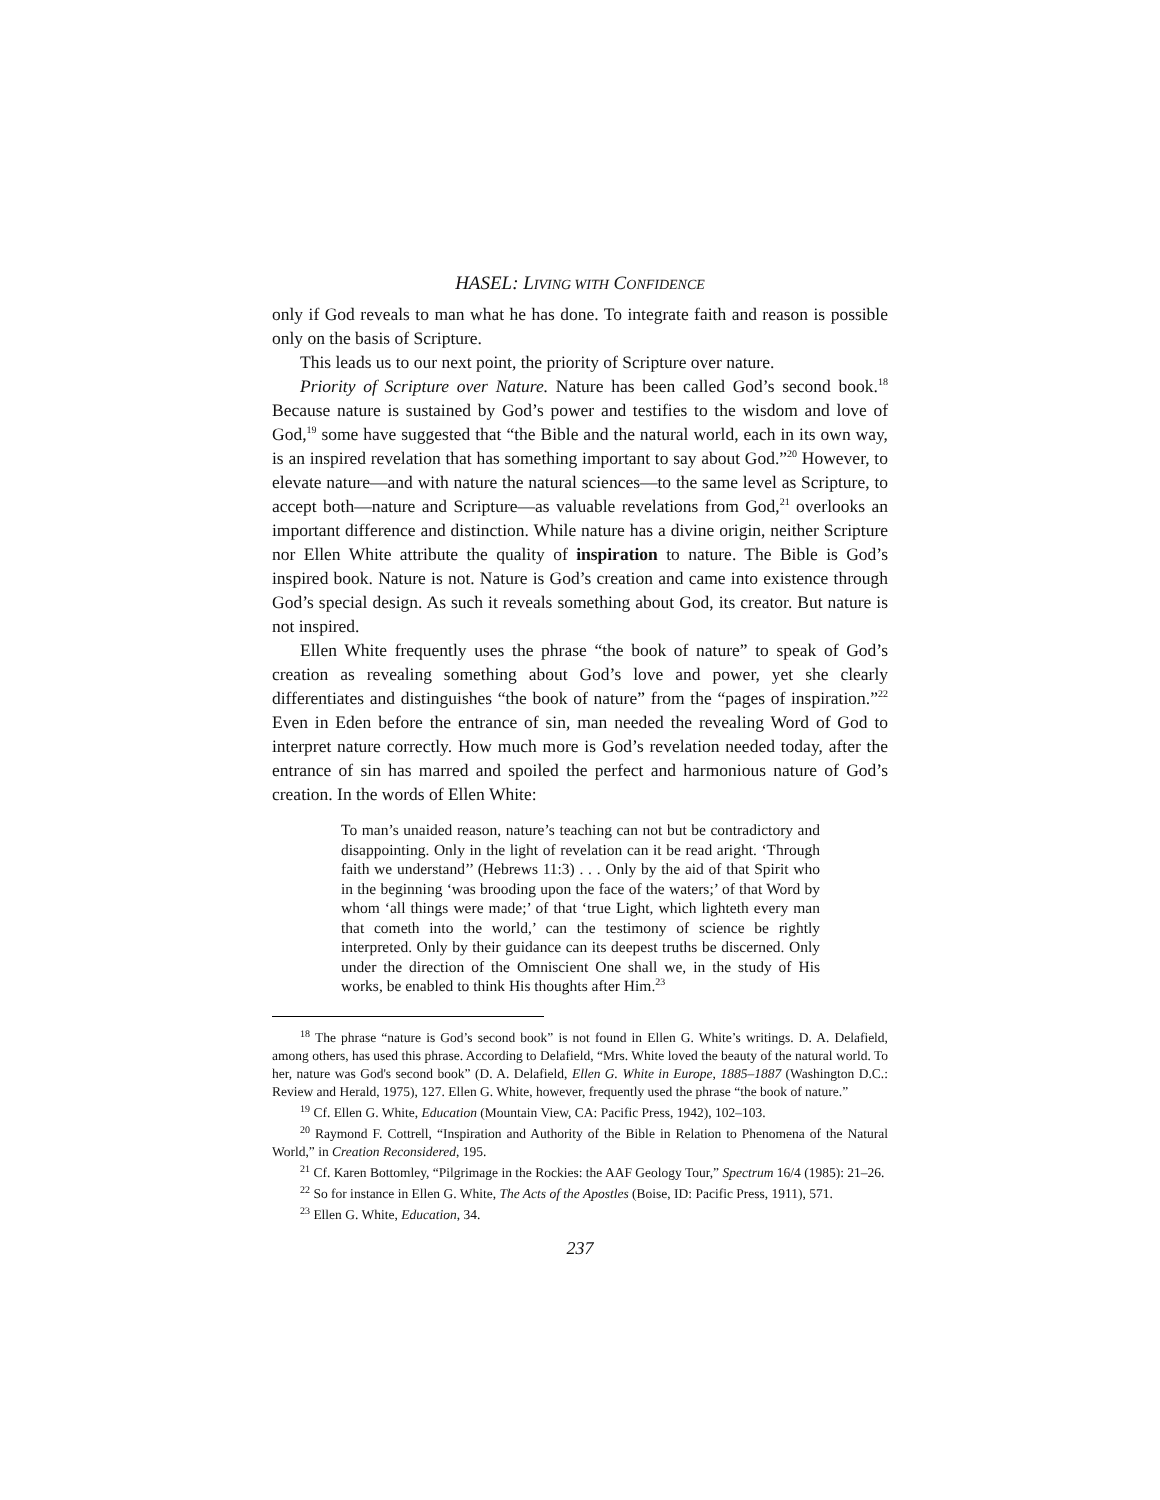HASEL: LIVING WITH CONFIDENCE
only if God reveals to man what he has done. To integrate faith and reason is possible only on the basis of Scripture.
This leads us to our next point, the priority of Scripture over nature.
Priority of Scripture over Nature. Nature has been called God’s second book.<sup>18</sup> Because nature is sustained by God’s power and testifies to the wisdom and love of God,<sup>19</sup> some have suggested that “the Bible and the natural world, each in its own way, is an inspired revelation that has something important to say about God.”<sup>20</sup> However, to elevate nature—and with nature the natural sciences—to the same level as Scripture, to accept both—nature and Scripture—as valuable revelations from God,<sup>21</sup> overlooks an important difference and distinction. While nature has a divine origin, neither Scripture nor Ellen White attribute the quality of inspiration to nature. The Bible is God’s inspired book. Nature is not. Nature is God’s creation and came into existence through God’s special design. As such it reveals something about God, its creator. But nature is not inspired.
Ellen White frequently uses the phrase “the book of nature” to speak of God’s creation as revealing something about God’s love and power, yet she clearly differentiates and distinguishes “the book of nature” from the “pages of inspiration.”<sup>22</sup> Even in Eden before the entrance of sin, man needed the revealing Word of God to interpret nature correctly. How much more is God’s revelation needed today, after the entrance of sin has marred and spoiled the perfect and harmonious nature of God’s creation. In the words of Ellen White:
To man’s unaided reason, nature’s teaching can not but be contradictory and disappointing. Only in the light of revelation can it be read aright. ‘Through faith we understand’’ (Hebrews 11:3) . . . Only by the aid of that Spirit who in the beginning ‘was brooding upon the face of the waters;’ of that Word by whom ‘all things were made;’ of that ‘true Light, which lighteth every man that cometh into the world,’ can the testimony of science be rightly interpreted. Only by their guidance can its deepest truths be discerned. Only under the direction of the Omniscient One shall we, in the study of His works, be enabled to think His thoughts after Him.<sup>23</sup>
<sup>18</sup> The phrase “nature is God’s second book” is not found in Ellen G. White’s writings. D. A. Delafield, among others, has used this phrase. According to Delafield, “Mrs. White loved the beauty of the natural world. To her, nature was God's second book” (D. A. Delafield, Ellen G. White in Europe, 1885–1887 (Washington D.C.: Review and Herald, 1975), 127. Ellen G. White, however, frequently used the phrase “the book of nature.”
<sup>19</sup> Cf. Ellen G. White, Education (Mountain View, CA: Pacific Press, 1942), 102–103.
<sup>20</sup> Raymond F. Cottrell, “Inspiration and Authority of the Bible in Relation to Phenomena of the Natural World,” in Creation Reconsidered, 195.
<sup>21</sup> Cf. Karen Bottomley, “Pilgrimage in the Rockies: the AAF Geology Tour,” Spectrum 16/4 (1985): 21–26.
<sup>22</sup> So for instance in Ellen G. White, The Acts of the Apostles (Boise, ID: Pacific Press, 1911), 571.
<sup>23</sup> Ellen G. White, Education, 34.
237